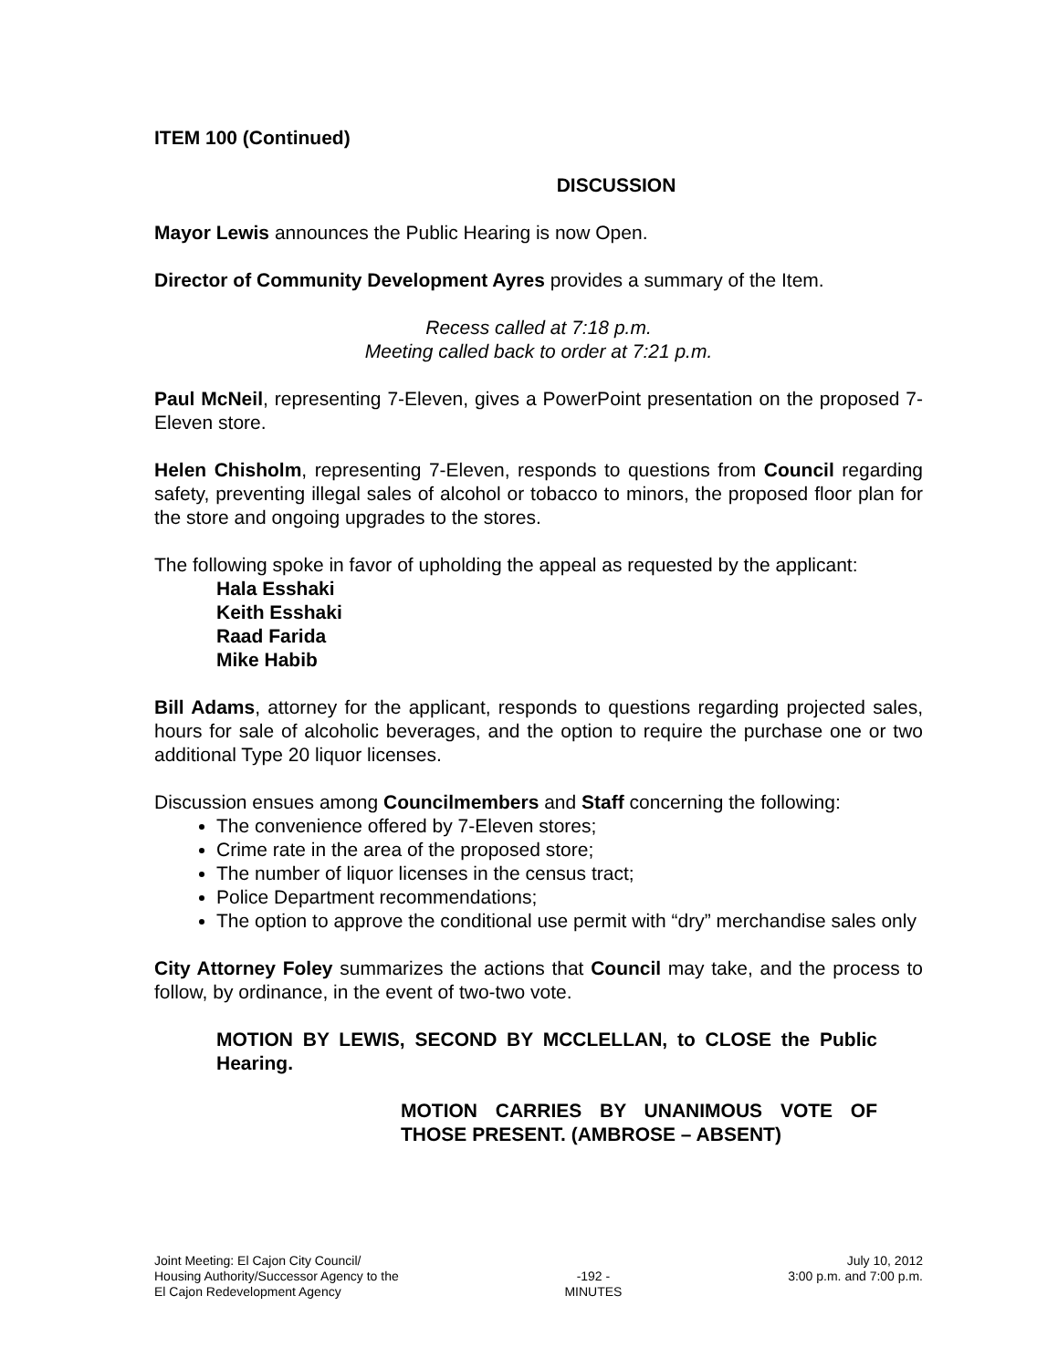ITEM 100 (Continued)
DISCUSSION
Mayor Lewis announces the Public Hearing is now Open.
Director of Community Development Ayres provides a summary of the Item.
Recess called at 7:18 p.m.
Meeting called back to order at 7:21 p.m.
Paul McNeil, representing 7-Eleven, gives a PowerPoint presentation on the proposed 7-Eleven store.
Helen Chisholm, representing 7-Eleven, responds to questions from Council regarding safety, preventing illegal sales of alcohol or tobacco to minors, the proposed floor plan for the store and ongoing upgrades to the stores.
The following spoke in favor of upholding the appeal as requested by the applicant:
Hala Esshaki
Keith Esshaki
Raad Farida
Mike Habib
Bill Adams, attorney for the applicant, responds to questions regarding projected sales, hours for sale of alcoholic beverages, and the option to require the purchase one or two additional Type 20 liquor licenses.
Discussion ensues among Councilmembers and Staff concerning the following:
The convenience offered by 7-Eleven stores;
Crime rate in the area of the proposed store;
The number of liquor licenses in the census tract;
Police Department recommendations;
The option to approve the conditional use permit with “dry” merchandise sales only
City Attorney Foley summarizes the actions that Council may take, and the process to follow, by ordinance, in the event of two-two vote.
MOTION BY LEWIS, SECOND BY MCCLELLAN, to CLOSE the Public Hearing.
MOTION CARRIES BY UNANIMOUS VOTE OF THOSE PRESENT. (AMBROSE – ABSENT)
Joint Meeting: El Cajon City Council/
Housing Authority/Successor Agency to the
El Cajon Redevelopment Agency
-192 -
MINUTES
July 10, 2012
3:00 p.m. and 7:00 p.m.